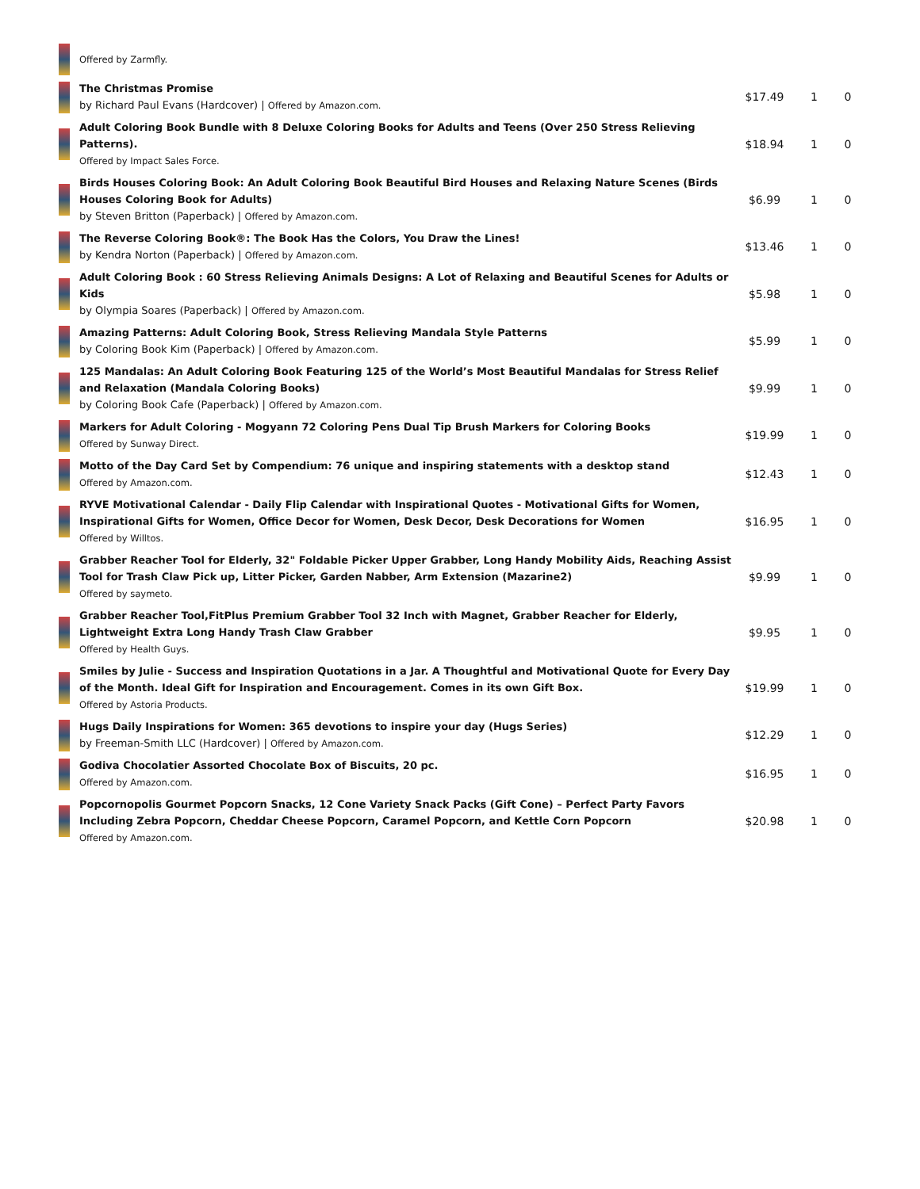| | Offered by Zarmfly. | | | |
| | The Christmas Promise by Richard Paul Evans (Hardcover) / Offered by Amazon.com. | $17.49 | 1 | 0 |
| | Adult Coloring Book Bundle with 8 Deluxe Coloring Books for Adults and Teens (Over 250 Stress Relieving Patterns). Offered by Impact Sales Force. | $18.94 | 1 | 0 |
| | Birds Houses Coloring Book: An Adult Coloring Book Beautiful Bird Houses and Relaxing Nature Scenes (Birds Houses Coloring Book for Adults) by Steven Britton (Paperback) / Offered by Amazon.com. | $6.99 | 1 | 0 |
| | The Reverse Coloring Book®: The Book Has the Colors, You Draw the Lines! by Kendra Norton (Paperback) / Offered by Amazon.com. | $13.46 | 1 | 0 |
| | Adult Coloring Book : 60 Stress Relieving Animals Designs: A Lot of Relaxing and Beautiful Scenes for Adults or Kids by Olympia Soares (Paperback) / Offered by Amazon.com. | $5.98 | 1 | 0 |
| | Amazing Patterns: Adult Coloring Book, Stress Relieving Mandala Style Patterns by Coloring Book Kim (Paperback) / Offered by Amazon.com. | $5.99 | 1 | 0 |
| | 125 Mandalas: An Adult Coloring Book Featuring 125 of the World’s Most Beautiful Mandalas for Stress Relief and Relaxation (Mandala Coloring Books) by Coloring Book Cafe (Paperback) / Offered by Amazon.com. | $9.99 | 1 | 0 |
| | Markers for Adult Coloring - Mogyann 72 Coloring Pens Dual Tip Brush Markers for Coloring Books Offered by Sunway Direct. | $19.99 | 1 | 0 |
| | Motto of the Day Card Set by Compendium: 76 unique and inspiring statements with a desktop stand Offered by Amazon.com. | $12.43 | 1 | 0 |
| | RYVE Motivational Calendar - Daily Flip Calendar with Inspirational Quotes - Motivational Gifts for Women, Inspirational Gifts for Women, Office Decor for Women, Desk Decor, Desk Decorations for Women Offered by Willtos. | $16.95 | 1 | 0 |
| | Grabber Reacher Tool for Elderly, 32" Foldable Picker Upper Grabber, Long Handy Mobility Aids, Reaching Assist Tool for Trash Claw Pick up, Litter Picker, Garden Nabber, Arm Extension (Mazarine2) Offered by saymeto. | $9.99 | 1 | 0 |
| | Grabber Reacher Tool,FitPlus Premium Grabber Tool 32 Inch with Magnet, Grabber Reacher for Elderly, Lightweight Extra Long Handy Trash Claw Grabber Offered by Health Guys. | $9.95 | 1 | 0 |
| | Smiles by Julie - Success and Inspiration Quotations in a Jar. A Thoughtful and Motivational Quote for Every Day of the Month. Ideal Gift for Inspiration and Encouragement. Comes in its own Gift Box. Offered by Astoria Products. | $19.99 | 1 | 0 |
| | Hugs Daily Inspirations for Women: 365 devotions to inspire your day (Hugs Series) by Freeman-Smith LLC (Hardcover) / Offered by Amazon.com. | $12.29 | 1 | 0 |
| | Godiva Chocolatier Assorted Chocolate Box of Biscuits, 20 pc. Offered by Amazon.com. | $16.95 | 1 | 0 |
| | Popcornopolis Gourmet Popcorn Snacks, 12 Cone Variety Snack Packs (Gift Cone) – Perfect Party Favors Including Zebra Popcorn, Cheddar Cheese Popcorn, Caramel Popcorn, and Kettle Corn Popcorn Offered by Amazon.com. | $20.98 | 1 | 0 |